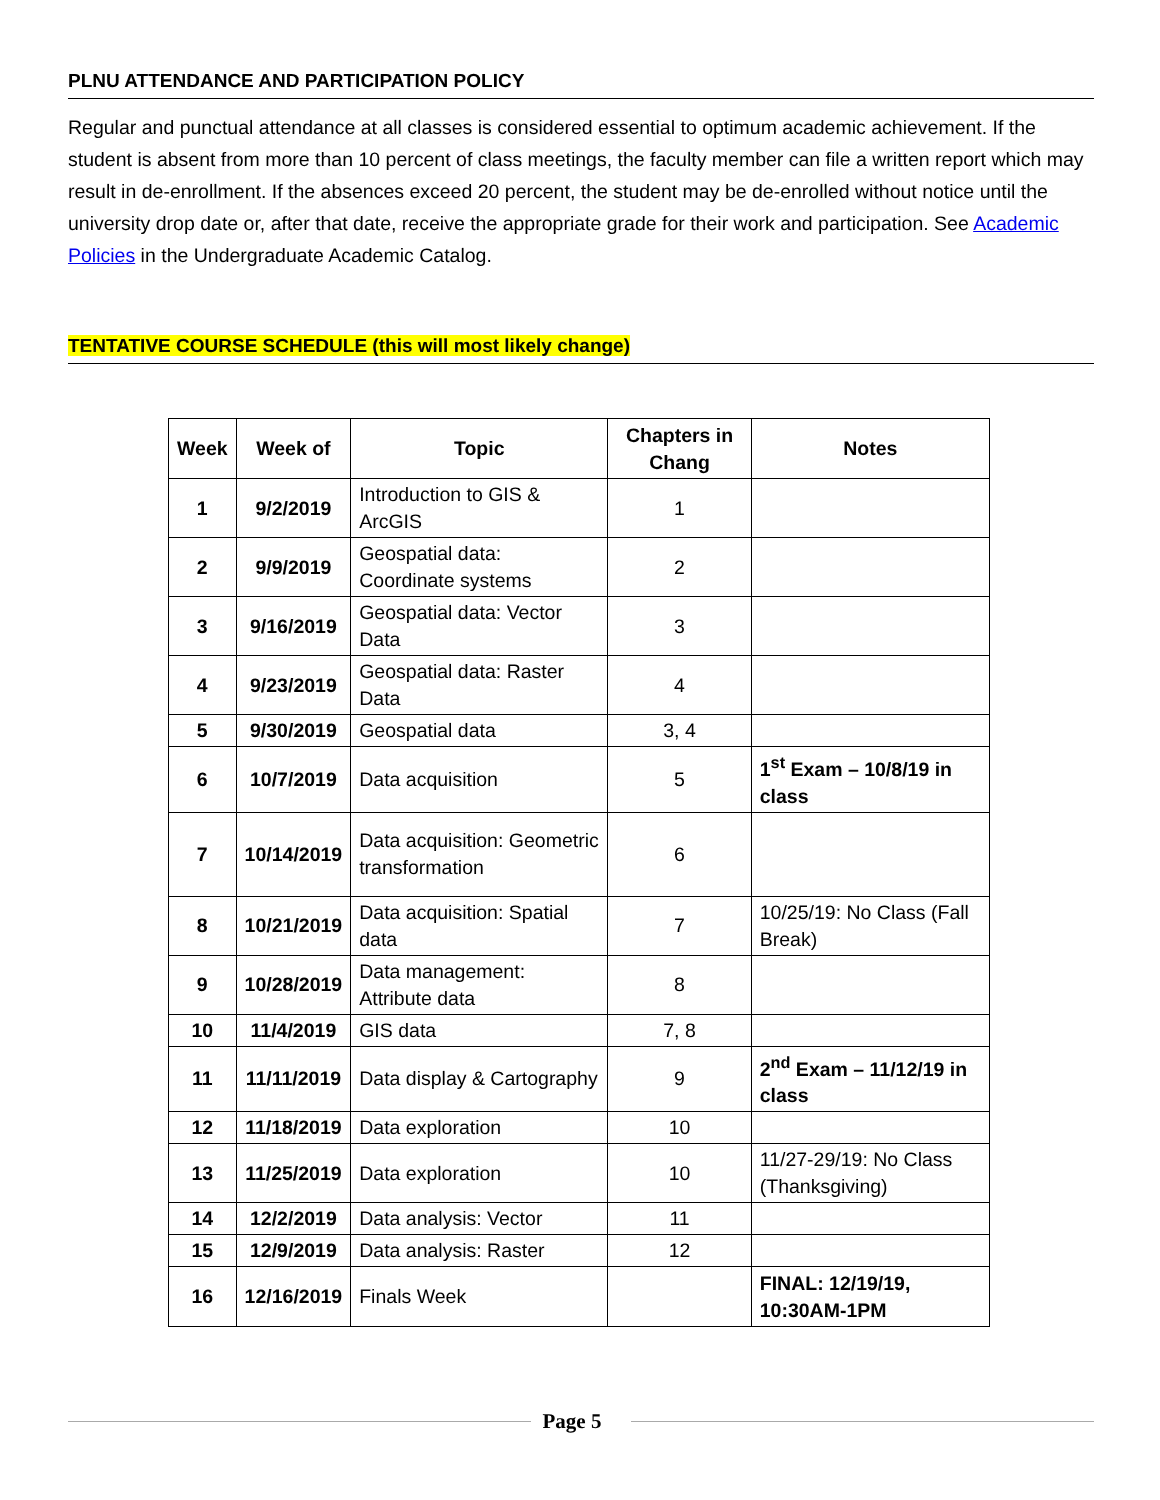PLNU ATTENDANCE AND PARTICIPATION POLICY
Regular and punctual attendance at all classes is considered essential to optimum academic achievement. If the student is absent from more than 10 percent of class meetings, the faculty member can file a written report which may result in de-enrollment. If the absences exceed 20 percent, the student may be de-enrolled without notice until the university drop date or, after that date, receive the appropriate grade for their work and participation. See Academic Policies in the Undergraduate Academic Catalog.
TENTATIVE COURSE SCHEDULE (this will most likely change)
| Week | Week of | Topic | Chapters in Chang | Notes |
| --- | --- | --- | --- | --- |
| 1 | 9/2/2019 | Introduction to GIS & ArcGIS | 1 | |
| 2 | 9/9/2019 | Geospatial data: Coordinate systems | 2 | |
| 3 | 9/16/2019 | Geospatial data: Vector Data | 3 | |
| 4 | 9/23/2019 | Geospatial data: Raster Data | 4 | |
| 5 | 9/30/2019 | Geospatial data | 3, 4 | |
| 6 | 10/7/2019 | Data acquisition | 5 | 1<sup>st</sup> Exam – 10/8/19 in class |
| 7 | 10/14/2019 | Data acquisition: Geometric transformation | 6 | |
| 8 | 10/21/2019 | Data acquisition: Spatial data | 7 | 10/25/19: No Class (Fall Break) |
| 9 | 10/28/2019 | Data management: Attribute data | 8 | |
| 10 | 11/4/2019 | GIS data | 7, 8 | |
| 11 | 11/11/2019 | Data display & Cartography | 9 | 2<sup>nd</sup> Exam – 11/12/19 in class |
| 12 | 11/18/2019 | Data exploration | 10 | |
| 13 | 11/25/2019 | Data exploration | 10 | 11/27-29/19: No Class (Thanksgiving) |
| 14 | 12/2/2019 | Data analysis: Vector | 11 | |
| 15 | 12/9/2019 | Data analysis: Raster | 12 | |
| 16 | 12/16/2019 | Finals Week | | FINAL: 12/19/19, 10:30AM-1PM |
Page 5